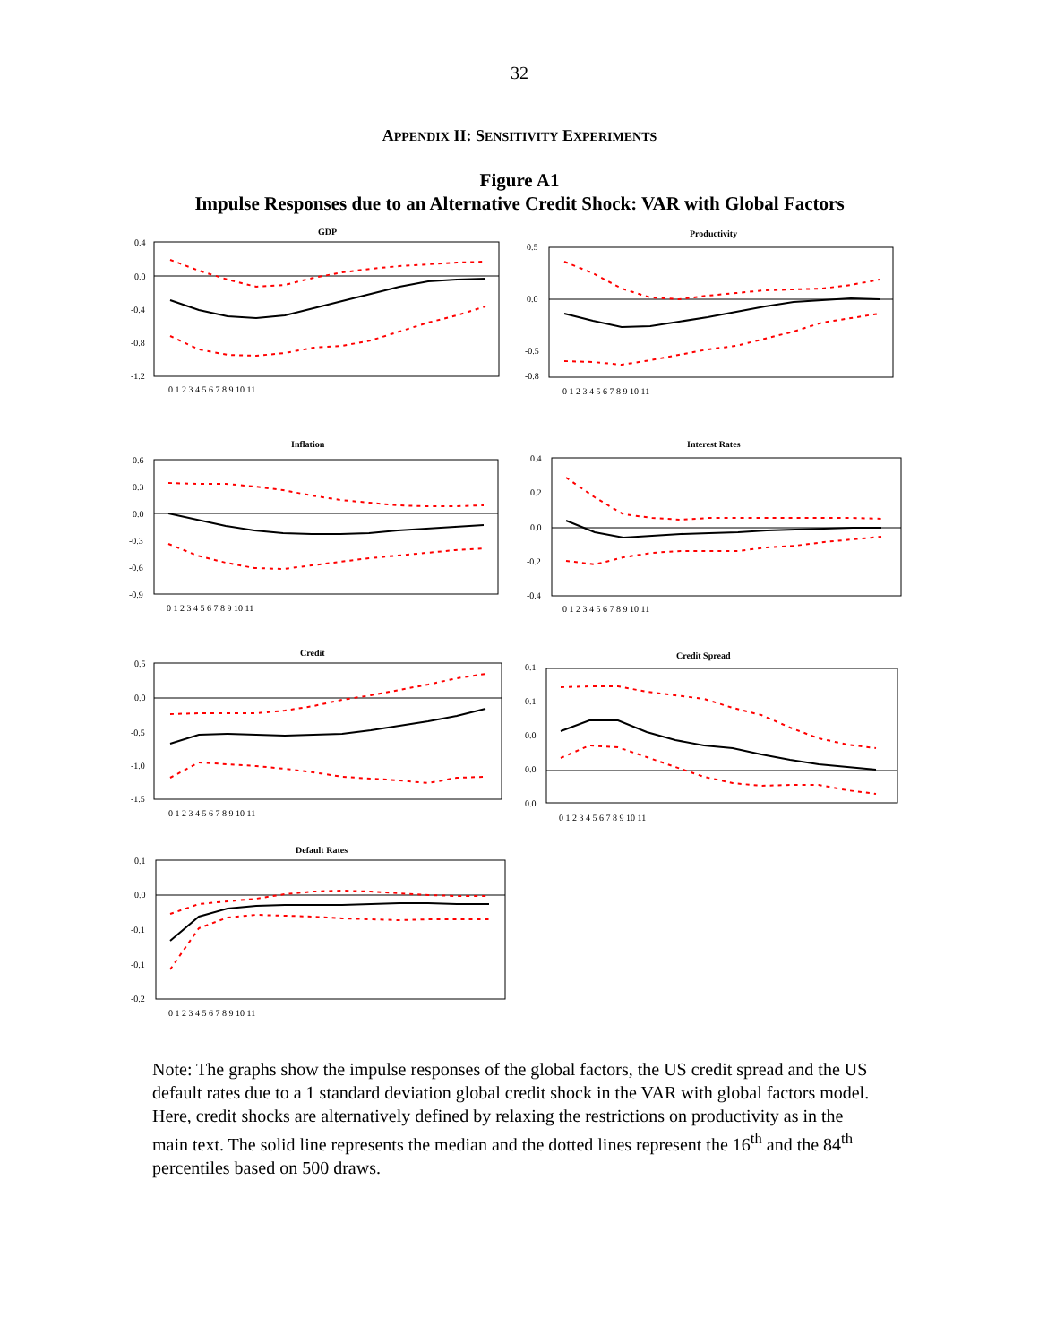32
APPENDIX II: SENSITIVITY EXPERIMENTS
Figure A1
Impulse Responses due to an Alternative Credit Shock: VAR with Global Factors
GDP
0.4
0.0
-0.4
-0.8
-1.2
0 1 2 3 4 5 6 7 8 9 10 11
Productivity
0.5
0.0
-0.5
-0.8
0 1 2 3 4 5 6 7 8 9 10 11
Inflation
0.6
0.3
0.0
-0.3
-0.6
-0.9
0 1 2 3 4 5 6 7 8 9 10 11
Interest Rates
0.4
0.2
0.0
-0.2
-0.4
0 1 2 3 4 5 6 7 8 9 10 11
Credit
0.5
0.0
-0.5
-1.0
-1.5
0 1 2 3 4 5 6 7 8 9 10 11
Credit Spread
0.1
0.1
0.0
0.0
0.0
0 1 2 3 4 5 6 7 8 9 10 11
Default Rates
0.1
0.0
-0.1
-0.1
-0.2
0 1 2 3 4 5 6 7 8 9 10 11
Note: The graphs show the impulse responses of the global factors, the US credit spread and the US default rates due to a 1 standard deviation global credit shock in the VAR with global factors model. Here, credit shocks are alternatively defined by relaxing the restrictions on productivity as in the main text. The solid line represents the median and the dotted lines represent the 16<sup>th</sup> and the 84<sup>th</sup> percentiles based on 500 draws.